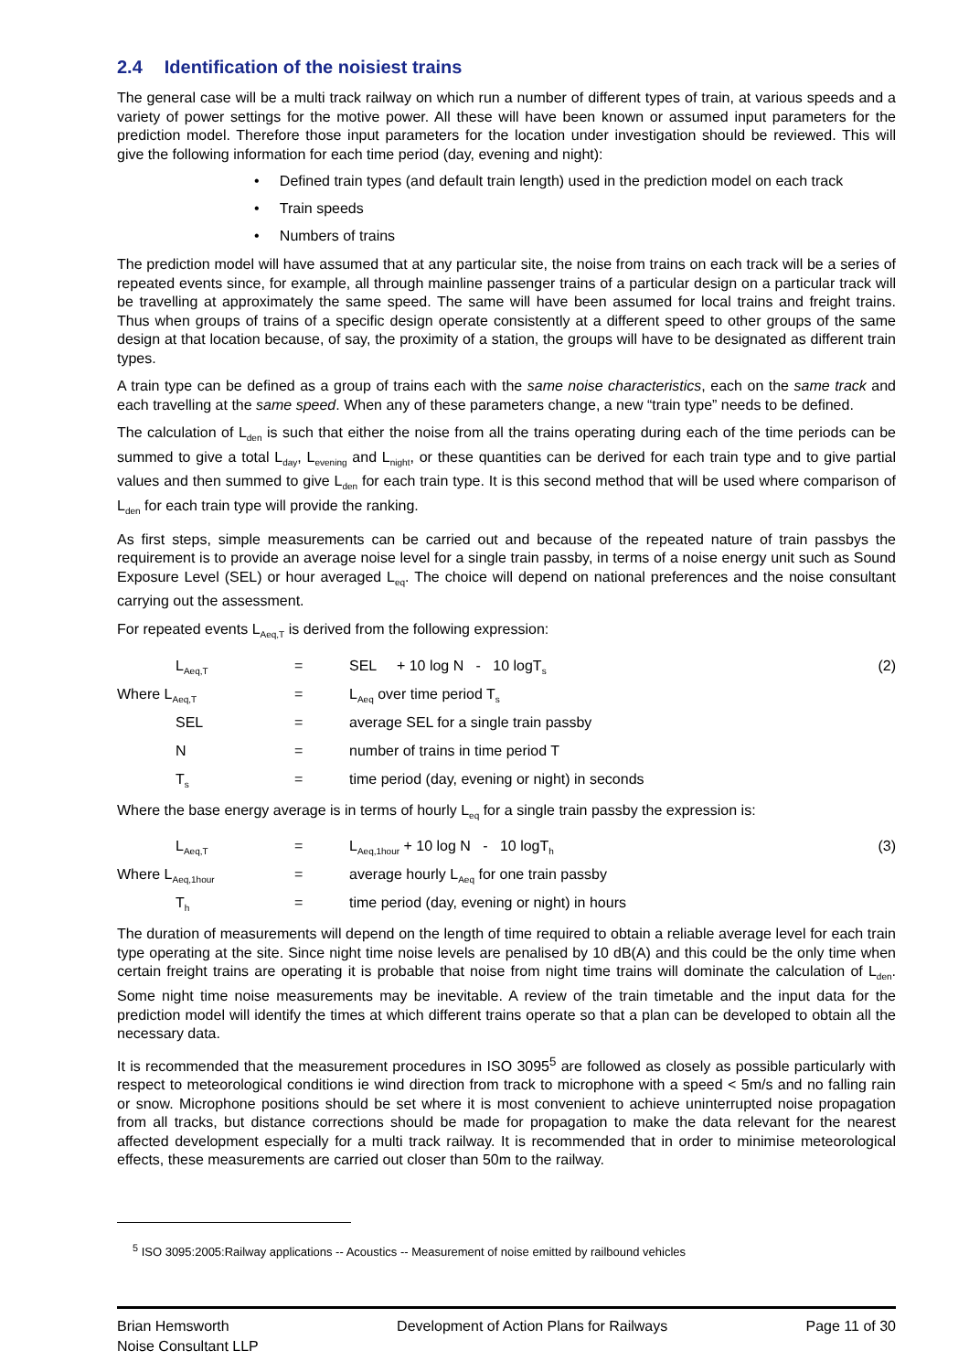2.4 Identification of the noisiest trains
The general case will be a multi track railway on which run a number of different types of train, at various speeds and a variety of power settings for the motive power. All these will have been known or assumed input parameters for the prediction model. Therefore those input parameters for the location under investigation should be reviewed. This will give the following information for each time period (day, evening and night):
• Defined train types (and default train length) used in the prediction model on each track
• Train speeds
• Numbers of trains
The prediction model will have assumed that at any particular site, the noise from trains on each track will be a series of repeated events since, for example, all through mainline passenger trains of a particular design on a particular track will be travelling at approximately the same speed. The same will have been assumed for local trains and freight trains. Thus when groups of trains of a specific design operate consistently at a different speed to other groups of the same design at that location because, of say, the proximity of a station, the groups will have to be designated as different train types.
A train type can be defined as a group of trains each with the same noise characteristics, each on the same track and each travelling at the same speed. When any of these parameters change, a new “train type” needs to be defined.
The calculation of L<sub>den</sub> is such that either the noise from all the trains operating during each of the time periods can be summed to give a total L<sub>day</sub>, L<sub>evening</sub> and L<sub>night</sub>, or these quantities can be derived for each train type and to give partial values and then summed to give L<sub>den</sub> for each train type. It is this second method that will be used where comparison of L<sub>den</sub> for each train type will provide the ranking.
As first steps, simple measurements can be carried out and because of the repeated nature of train passbys the requirement is to provide an average noise level for a single train passby, in terms of a noise energy unit such as Sound Exposure Level (SEL) or hour averaged L<sub>eq</sub>. The choice will depend on national preferences and the noise consultant carrying out the assessment.
For repeated events L<sub>Aeq,T</sub> is derived from the following expression:
| | L<sub>Aeq,T</sub> | = | SEL + 10 log N - 10 logT<sub>s</sub> | (2) |
| Where L<sub>Aeq,T</sub> | | = | L<sub>Aeq</sub> over time period T<sub>s</sub> | |
| | SEL | = | average SEL for a single train passby | |
| | N | = | number of trains in time period T | |
| | T<sub>s</sub> | = | time period (day, evening or night) in seconds | |
Where the base energy average is in terms of hourly L<sub>eq</sub> for a single train passby the expression is:
| | L<sub>Aeq,T</sub> | = | L<sub>Aeq,1hour</sub> + 10 log N - 10 logT<sub>h</sub> | (3) |
| Where L<sub>Aeq,1hour</sub> | | = | average hourly L<sub>Aeq</sub> for one train passby | |
| | T<sub>h</sub> | = | time period (day, evening or night) in hours | |
The duration of measurements will depend on the length of time required to obtain a reliable average level for each train type operating at the site. Since night time noise levels are penalised by 10 dB(A) and this could be the only time when certain freight trains are operating it is probable that noise from night time trains will dominate the calculation of L<sub>den</sub>. Some night time noise measurements may be inevitable. A review of the train timetable and the input data for the prediction model will identify the times at which different trains operate so that a plan can be developed to obtain all the necessary data.
It is recommended that the measurement procedures in ISO 3095<sup>5</sup> are followed as closely as possible particularly with respect to meteorological conditions ie wind direction from track to microphone with a speed < 5m/s and no falling rain or snow. Microphone positions should be set where it is most convenient to achieve uninterrupted noise propagation from all tracks, but distance corrections should be made for propagation to make the data relevant for the nearest affected development especially for a multi track railway. It is recommended that in order to minimise meteorological effects, these measurements are carried out closer than 50m to the railway.
<sup>5</sup> ISO 3095:2005:Railway applications -- Acoustics -- Measurement of noise emitted by railbound vehicles
Brian Hemsworth
Noise Consultant LLP
Development of Action Plans for Railways
Page 11 of 30